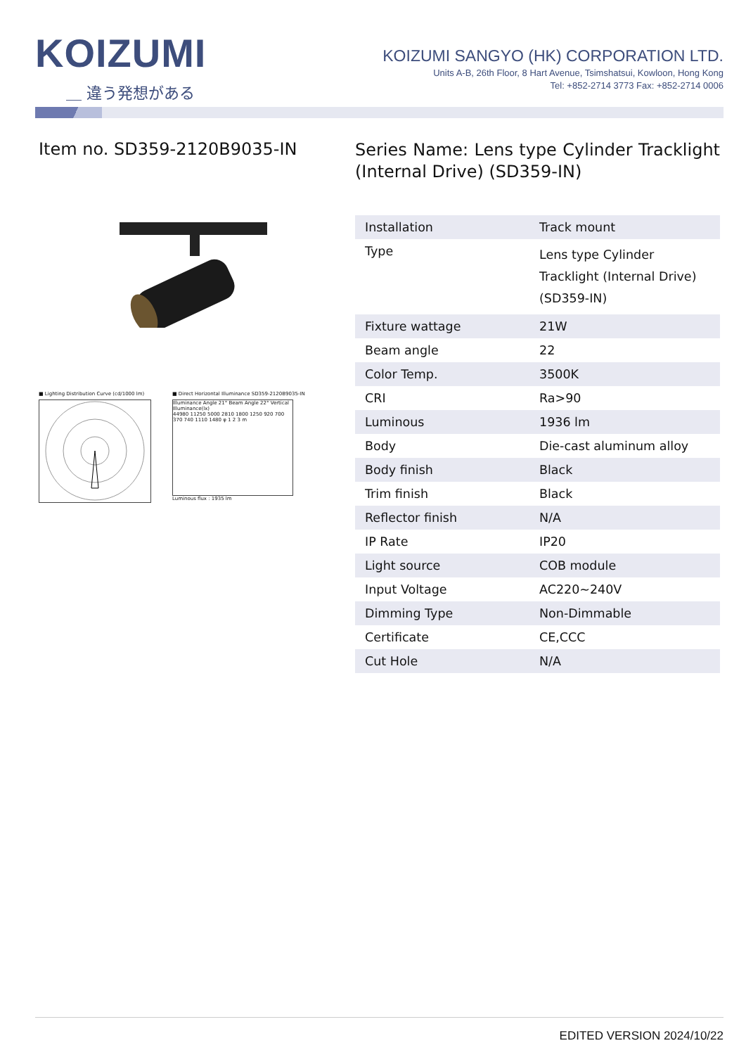KOIZUMI
＿ 違う発想がある
KOIZUMI SANGYO (HK) CORPORATION LTD.
Units A-B, 26th Floor, 8 Hart Avenue, Tsimshatsui, Kowloon, Hong Kong
Tel: +852-2714 3773 Fax: +852-2714 0006
Item no. SD359-2120B9035-IN
■ Lighting Distribution Curve (cd/1000 lm)
■ Direct Horizontal Illuminance SD359-2120B9035-IN
Illuminance Angle 21° Beam Angle 22° Vertical Illuminance(lx)
44980 11250 5000 2810 1800 1250 920 700
370 740 1110 1480 φ 1 2 3 m
Luminous flux : 1935 lm
Series Name: Lens type Cylinder Tracklight (Internal Drive) (SD359-IN)
| Installation | Track mount |
| Type | Lens type Cylinder Tracklight (Internal Drive) (SD359-IN) |
| Fixture wattage | 21W |
| Beam angle | 22 |
| Color Temp. | 3500K |
| CRI | Ra>90 |
| Luminous | 1936 lm |
| Body | Die-cast aluminum alloy |
| Body finish | Black |
| Trim finish | Black |
| Reflector finish | N/A |
| IP Rate | IP20 |
| Light source | COB module |
| Input Voltage | AC220~240V |
| Dimming Type | Non-Dimmable |
| Certificate | CE,CCC |
| Cut Hole | N/A |
EDITED VERSION 2024/10/22